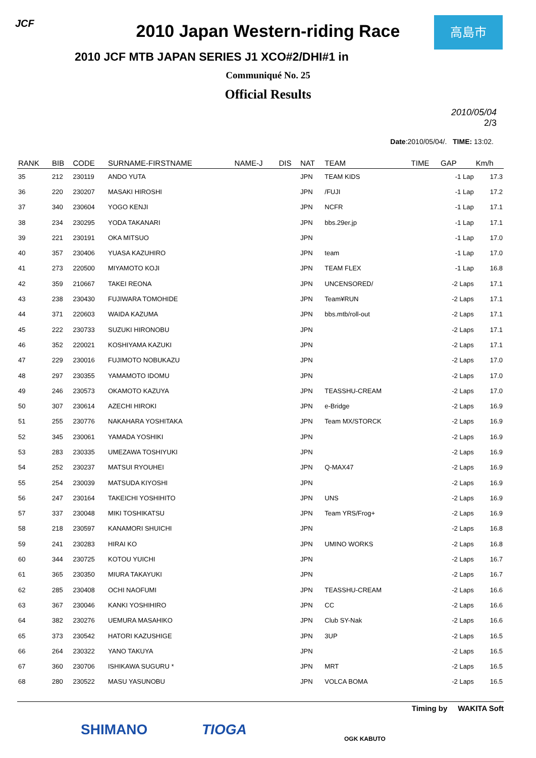JCF 高島市
2010 Japan Western-riding Race
2010 JCF MTB JAPAN SERIES J1 XCO#2/DHI#1 in
Communiqué No. 25
Official Results
2010/05/04
2/3
Date:2010/05/04/. TIME: 13:02.
| RANK | BIB | CODE | SURNAME-FIRSTNAME | NAME-J | DIS | NAT | TEAM | TIME | GAP | Km/h |
| --- | --- | --- | --- | --- | --- | --- | --- | --- | --- | --- |
| 35 | 212 | 230119 | ANDO YUTA | | | JPN | TEAM KIDS | | -1 Lap | 17.3 |
| 36 | 220 | 230207 | MASAKI HIROSHI | | | JPN | /FUJI | | -1 Lap | 17.2 |
| 37 | 340 | 230604 | YOGO KENJI | | | JPN | NCFR | | -1 Lap | 17.1 |
| 38 | 234 | 230295 | YODA TAKANARI | | | JPN | bbs.29er.jp | | -1 Lap | 17.1 |
| 39 | 221 | 230191 | OKA MITSUO | | | JPN | | | -1 Lap | 17.0 |
| 40 | 357 | 230406 | YUASA KAZUHIRO | | | JPN | team | | -1 Lap | 17.0 |
| 41 | 273 | 220500 | MIYAMOTO KOJI | | | JPN | TEAM FLEX | | -1 Lap | 16.8 |
| 42 | 359 | 210667 | TAKEI REONA | | | JPN | UNCENSORED/ | | -2 Laps | 17.1 |
| 43 | 238 | 230430 | FUJIWARA TOMOHIDE | | | JPN | Team¥RUN | | -2 Laps | 17.1 |
| 44 | 371 | 220603 | WAIDA KAZUMA | | | JPN | bbs.mtb/roll-out | | -2 Laps | 17.1 |
| 45 | 222 | 230733 | SUZUKI HIRONOBU | | | JPN | | | -2 Laps | 17.1 |
| 46 | 352 | 220021 | KOSHIYAMA KAZUKI | | | JPN | | | -2 Laps | 17.1 |
| 47 | 229 | 230016 | FUJIMOTO NOBUKAZU | | | JPN | | | -2 Laps | 17.0 |
| 48 | 297 | 230355 | YAMAMOTO IDOMU | | | JPN | | | -2 Laps | 17.0 |
| 49 | 246 | 230573 | OKAMOTO KAZUYA | | | JPN | TEASSHU-CREAM | | -2 Laps | 17.0 |
| 50 | 307 | 230614 | AZECHI HIROKI | | | JPN | e-Bridge | | -2 Laps | 16.9 |
| 51 | 255 | 230776 | NAKAHARA YOSHITAKA | | | JPN | Team MX/STORCK | | -2 Laps | 16.9 |
| 52 | 345 | 230061 | YAMADA YOSHIKI | | | JPN | | | -2 Laps | 16.9 |
| 53 | 283 | 230335 | UMEZAWA TOSHIYUKI | | | JPN | | | -2 Laps | 16.9 |
| 54 | 252 | 230237 | MATSUI RYOUHEI | | | JPN | Q-MAX47 | | -2 Laps | 16.9 |
| 55 | 254 | 230039 | MATSUDA KIYOSHI | | | JPN | | | -2 Laps | 16.9 |
| 56 | 247 | 230164 | TAKEICHI YOSHIHITO | | | JPN | UNS | | -2 Laps | 16.9 |
| 57 | 337 | 230048 | MIKI TOSHIKATSU | | | JPN | Team YRS/Frog+ | | -2 Laps | 16.9 |
| 58 | 218 | 230597 | KANAMORI SHUICHI | | | JPN | | | -2 Laps | 16.8 |
| 59 | 241 | 230283 | HIRAI KO | | | JPN | UMINO WORKS | | -2 Laps | 16.8 |
| 60 | 344 | 230725 | KOTOU YUICHI | | | JPN | | | -2 Laps | 16.7 |
| 61 | 365 | 230350 | MIURA TAKAYUKI | | | JPN | | | -2 Laps | 16.7 |
| 62 | 285 | 230408 | OCHI NAOFUMI | | | JPN | TEASSHU-CREAM | | -2 Laps | 16.6 |
| 63 | 367 | 230046 | KANKI YOSHIHIRO | | | JPN | CC | | -2 Laps | 16.6 |
| 64 | 382 | 230276 | UEMURA MASAHIKO | | | JPN | Club SY-Nak | | -2 Laps | 16.6 |
| 65 | 373 | 230542 | HATORI KAZUSHIGE | | | JPN | 3UP | | -2 Laps | 16.5 |
| 66 | 264 | 230322 | YANO TAKUYA | | | JPN | | | -2 Laps | 16.5 |
| 67 | 360 | 230706 | ISHIKAWA SUGURU * | | | JPN | MRT | | -2 Laps | 16.5 |
| 68 | 280 | 230522 | MASU YASUNOBU | | | JPN | VOLCA BOMA | | -2 Laps | 16.5 |
Timing by WAKITA Soft
SHIMANO TIOGA
OGK KABUTO